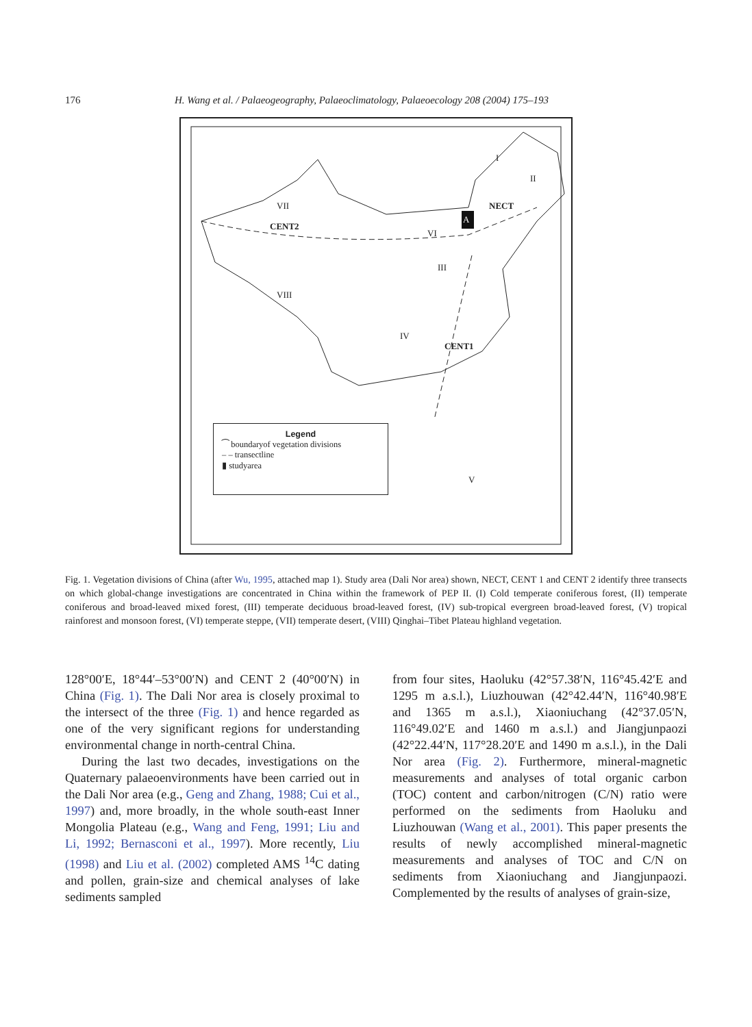176 H. Wang et al. / Palaeogeography, Palaeoclimatology, Palaeoecology 208 (2004) 175–193
VII
CENT2
NECT
A
VI
VIII
III
IV
CENT1
I
II
V
Legend
⁀ boundaryof vegetation divisions
– – transectline
▮ studyarea
Fig. 1. Vegetation divisions of China (after Wu, 1995, attached map 1). Study area (Dali Nor area) shown, NECT, CENT 1 and CENT 2 identify three transects on which global-change investigations are concentrated in China within the framework of PEP II. (I) Cold temperate coniferous forest, (II) temperate coniferous and broad-leaved mixed forest, (III) temperate deciduous broad-leaved forest, (IV) sub-tropical evergreen broad-leaved forest, (V) tropical rainforest and monsoon forest, (VI) temperate steppe, (VII) temperate desert, (VIII) Qinghai–Tibet Plateau highland vegetation.
128°00′E, 18°44′–53°00′N) and CENT 2 (40°00′N) in China (Fig. 1). The Dali Nor area is closely proximal to the intersect of the three (Fig. 1) and hence regarded as one of the very significant regions for understanding environmental change in north-central China.
During the last two decades, investigations on the Quaternary palaeoenvironments have been carried out in the Dali Nor area (e.g., Geng and Zhang, 1988; Cui et al., 1997) and, more broadly, in the whole south-east Inner Mongolia Plateau (e.g., Wang and Feng, 1991; Liu and Li, 1992; Bernasconi et al., 1997). More recently, Liu (1998) and Liu et al. (2002) completed AMS <sup>14</sup>C dating and pollen, grain-size and chemical analyses of lake sediments sampled
from four sites, Haoluku (42°57.38′N, 116°45.42′E and 1295 m a.s.l.), Liuzhouwan (42°42.44′N, 116°40.98′E and 1365 m a.s.l.), Xiaoniuchang (42°37.05′N, 116°49.02′E and 1460 m a.s.l.) and Jiangjunpaozi (42°22.44′N, 117°28.20′E and 1490 m a.s.l.), in the Dali Nor area (Fig. 2). Furthermore, mineral-magnetic measurements and analyses of total organic carbon (TOC) content and carbon/nitrogen (C/N) ratio were performed on the sediments from Haoluku and Liuzhouwan (Wang et al., 2001). This paper presents the results of newly accomplished mineral-magnetic measurements and analyses of TOC and C/N on sediments from Xiaoniuchang and Jiangjunpaozi. Complemented by the results of analyses of grain-size,